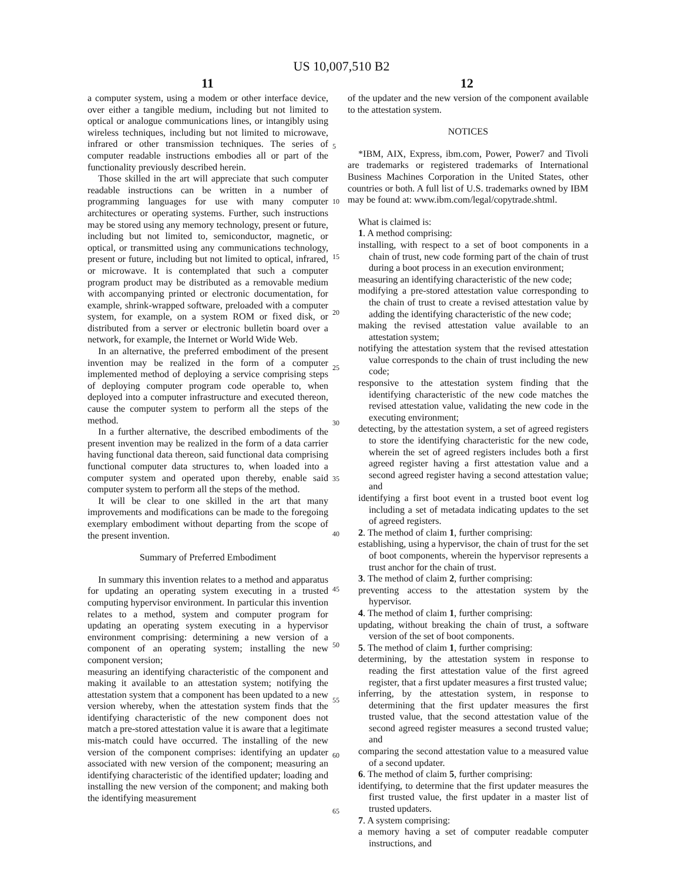US 10,007,510 B2
11 12
a computer system, using a modem or other interface device, over either a tangible medium, including but not limited to optical or analogue communications lines, or intangibly using wireless techniques, including but not limited to microwave, infrared or other transmission techniques. The series of computer readable instructions embodies all or part of the functionality previously described herein.
Those skilled in the art will appreciate that such computer readable instructions can be written in a number of programming languages for use with many computer architectures or operating systems. Further, such instructions may be stored using any memory technology, present or future, including but not limited to, semiconductor, magnetic, or optical, or transmitted using any communications technology, present or future, including but not limited to optical, infrared, or microwave. It is contemplated that such a computer program product may be distributed as a removable medium with accompanying printed or electronic documentation, for example, shrink-wrapped software, preloaded with a computer system, for example, on a system ROM or fixed disk, or distributed from a server or electronic bulletin board over a network, for example, the Internet or World Wide Web.
In an alternative, the preferred embodiment of the present invention may be realized in the form of a computer implemented method of deploying a service comprising steps of deploying computer program code operable to, when deployed into a computer infrastructure and executed thereon, cause the computer system to perform all the steps of the method.
In a further alternative, the described embodiments of the present invention may be realized in the form of a data carrier having functional data thereon, said functional data comprising functional computer data structures to, when loaded into a computer system and operated upon thereby, enable said computer system to perform all the steps of the method.
It will be clear to one skilled in the art that many improvements and modifications can be made to the foregoing exemplary embodiment without departing from the scope of the present invention.
Summary of Preferred Embodiment
In summary this invention relates to a method and apparatus for updating an operating system executing in a trusted computing hypervisor environment. In particular this invention relates to a method, system and computer program for updating an operating system executing in a hypervisor environment comprising: determining a new version of a component of an operating system; installing the new component version;
measuring an identifying characteristic of the component and making it available to an attestation system; notifying the attestation system that a component has been updated to a new version whereby, when the attestation system finds that the identifying characteristic of the new component does not match a pre-stored attestation value it is aware that a legitimate mis-match could have occurred. The installing of the new version of the component comprises: identifying an updater associated with new version of the component; measuring an identifying characteristic of the identified updater; loading and installing the new version of the component; and making both the identifying measurement
5
10
15
20
25
30
35
40
45
50
55
60
65
of the updater and the new version of the component available to the attestation system.
NOTICES
*IBM, AIX, Express, ibm.com, Power, Power7 and Tivoli are trademarks or registered trademarks of International Business Machines Corporation in the United States, other countries or both. A full list of U.S. trademarks owned by IBM may be found at: www.ibm.com/legal/copytrade.shtml.
What is claimed is:
1. A method comprising:
installing, with respect to a set of boot components in a chain of trust, new code forming part of the chain of trust during a boot process in an execution environment;
measuring an identifying characteristic of the new code;
modifying a pre-stored attestation value corresponding to the chain of trust to create a revised attestation value by adding the identifying characteristic of the new code;
making the revised attestation value available to an attestation system;
notifying the attestation system that the revised attestation value corresponds to the chain of trust including the new code;
responsive to the attestation system finding that the identifying characteristic of the new code matches the revised attestation value, validating the new code in the executing environment;
detecting, by the attestation system, a set of agreed registers to store the identifying characteristic for the new code, wherein the set of agreed registers includes both a first agreed register having a first attestation value and a second agreed register having a second attestation value; and
identifying a first boot event in a trusted boot event log including a set of metadata indicating updates to the set of agreed registers.
2. The method of claim 1, further comprising:
establishing, using a hypervisor, the chain of trust for the set of boot components, wherein the hypervisor represents a trust anchor for the chain of trust.
3. The method of claim 2, further comprising:
preventing access to the attestation system by the hypervisor.
4. The method of claim 1, further comprising:
updating, without breaking the chain of trust, a software version of the set of boot components.
5. The method of claim 1, further comprising:
determining, by the attestation system in response to reading the first attestation value of the first agreed register, that a first updater measures a first trusted value;
inferring, by the attestation system, in response to determining that the first updater measures the first trusted value, that the second attestation value of the second agreed register measures a second trusted value; and
comparing the second attestation value to a measured value of a second updater.
6. The method of claim 5, further comprising:
identifying, to determine that the first updater measures the first trusted value, the first updater in a master list of trusted updaters.
7. A system comprising:
a memory having a set of computer readable computer instructions, and